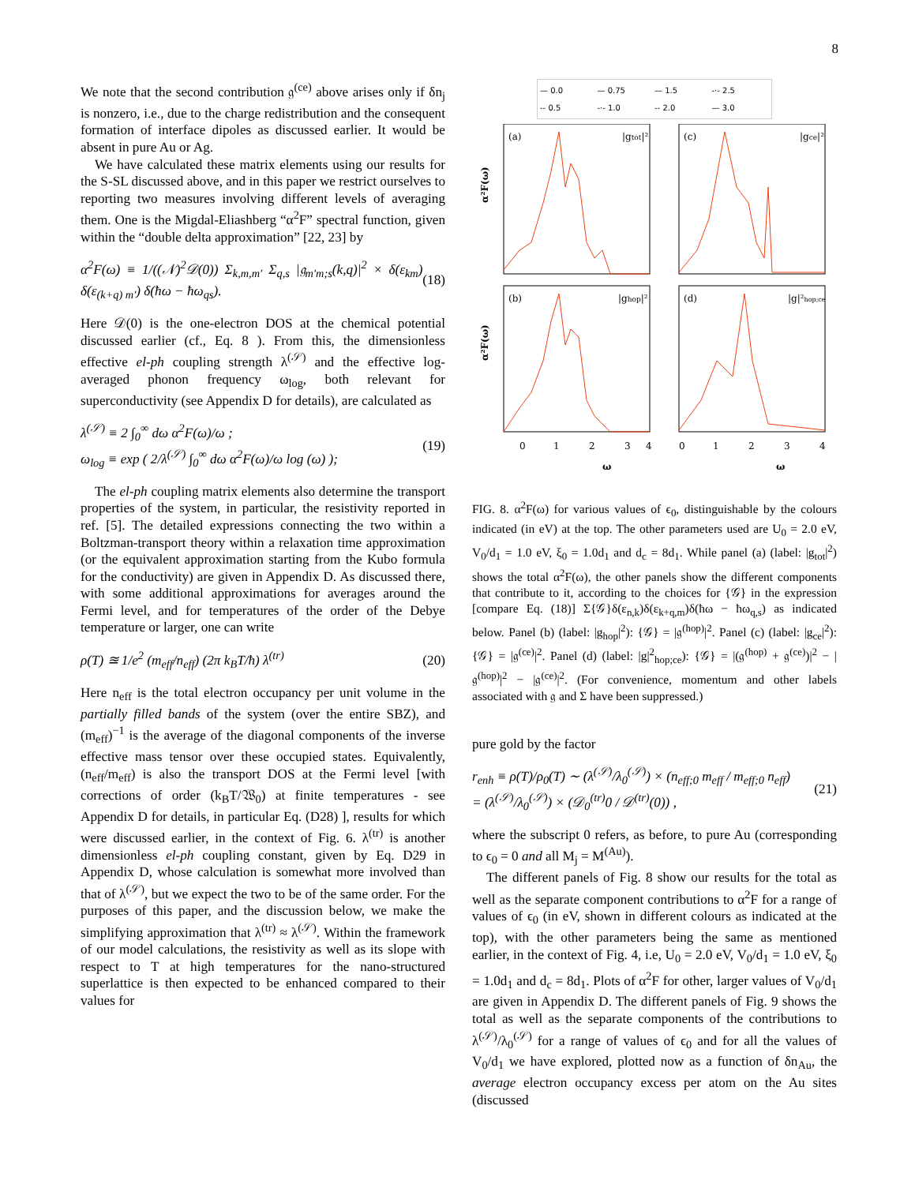8
We note that the second contribution 𝔤<sup>(ce)</sup> above arises only if δn<sub>j</sub> is nonzero, i.e., due to the charge redistribution and the consequent formation of interface dipoles as discussed earlier. It would be absent in pure Au or Ag.
We have calculated these matrix elements using our results for the S-SL discussed above, and in this paper we restrict ourselves to reporting two measures involving different levels of averaging them. One is the Migdal-Eliashberg “α<sup>2</sup>F” spectral function, given within the “double delta approximation” [22, 23] by
α<sup>2</sup>F(ω) ≡ 1/((𝒩)<sup>2</sup>𝒟(0)) Σ<sub>k,m,m′</sub> Σ<sub>q,s</sub> |𝔤<sub>m′m;s</sub>(k,q)|<sup>2</sup> × δ(ε<sub>km</sub>) δ(ε<sub>(k+q) m′</sub>) δ(ħω − ħω<sub>qs</sub>). (18)
Here 𝒟(0) is the one-electron DOS at the chemical potential discussed earlier (cf., Eq. 8 ). From this, the dimensionless effective el-ph coupling strength λ<sup>(𝒮)</sup> and the effective log-averaged phonon frequency ω<sub>log</sub>, both relevant for superconductivity (see Appendix D for details), are calculated as
λ<sup>(𝒮)</sup> ≡ 2 ∫<sub>0</sub><sup>∞</sup> dω α<sup>2</sup>F(ω)/ω ;
ω<sub>log</sub> ≡ exp ( 2/λ<sup>(𝒮)</sup> ∫<sub>0</sub><sup>∞</sup> dω α<sup>2</sup>F(ω)/ω log (ω) ); (19)
The el-ph coupling matrix elements also determine the transport properties of the system, in particular, the resistivity reported in ref. [5]. The detailed expressions connecting the two within a Boltzman-transport theory within a relaxation time approximation (or the equivalent approximation starting from the Kubo formula for the conductivity) are given in Appendix D. As discussed there, with some additional approximations for averages around the Fermi level, and for temperatures of the order of the Debye temperature or larger, one can write
ρ(T) ≊ 1/e<sup>2</sup> (m<sub>eff</sub>/n<sub>eff</sub>) (2π k<sub>B</sub>T/ħ) λ<sup>(tr)</sup> (20)
Here n<sub>eff</sub> is the total electron occupancy per unit volume in the partially filled bands of the system (over the entire SBZ), and (m<sub>eff</sub>)<sup>−1</sup> is the average of the diagonal components of the inverse effective mass tensor over these occupied states. Equivalently, (n<sub>eff</sub>/m<sub>eff</sub>) is also the transport DOS at the Fermi level [with corrections of order (k<sub>B</sub>T/𝔚<sub>0</sub>) at finite temperatures - see Appendix D for details, in particular Eq. (D28) ], results for which were discussed earlier, in the context of Fig. 6. λ<sup>(tr)</sup> is another dimensionless el-ph coupling constant, given by Eq. D29 in Appendix D, whose calculation is somewhat more involved than that of λ<sup>(𝒮)</sup>, but we expect the two to be of the same order. For the purposes of this paper, and the discussion below, we make the simplifying approximation that λ<sup>(tr)</sup> ≈ λ<sup>(𝒮)</sup>. Within the framework of our model calculations, the resistivity as well as its slope with respect to T at high temperatures for the nano-structured superlattice is then expected to be enhanced compared to their values for
— 0.0 — 0.75 — 1.5 -·- 2.5 -- 0.5 -·- 1.0 -- 2.0 — 3.0
(a)
|gtot|²
(c)
|gce|²
(b)
|ghop|²
(d)
|g|²hop;ce
0
1
2
3
4
0
1
2
3
4
ω
ω
α²F(ω)
α²F(ω)
FIG. 8. α<sup>2</sup>F(ω) for various values of ϵ<sub>0</sub>, distinguishable by the colours indicated (in eV) at the top. The other parameters used are U<sub>0</sub> = 2.0 eV, V<sub>0</sub>/d<sub>1</sub> = 1.0 eV, ξ<sub>0</sub> = 1.0d<sub>1</sub> and d<sub>c</sub> = 8d<sub>1</sub>. While panel (a) (label: |g<sub>tot</sub>|<sup>2</sup>) shows the total α<sup>2</sup>F(ω), the other panels show the different components that contribute to it, according to the choices for {𝒢} in the expression [compare Eq. (18)] Σ{𝒢}δ(ε<sub>n,k</sub>)δ(ε<sub>k+q,m</sub>)δ(ħω − ħω<sub>q,s</sub>) as indicated below. Panel (b) (label: |g<sub>hop</sub>|<sup>2</sup>): {𝒢} = |𝔤<sup>(hop)</sup>|<sup>2</sup>. Panel (c) (label: |g<sub>ce</sub>|<sup>2</sup>): {𝒢} = |𝔤<sup>(ce)</sup>|<sup>2</sup>. Panel (d) (label: |g|<sup>2</sup><sub>hop;ce</sub>): {𝒢} = |(𝔤<sup>(hop)</sup> + 𝔤<sup>(ce)</sup>)|<sup>2</sup> − |𝔤<sup>(hop)</sup>|<sup>2</sup> − |𝔤<sup>(ce)</sup>|<sup>2</sup>. (For convenience, momentum and other labels associated with 𝔤 and Σ have been suppressed.)
pure gold by the factor
r<sub>enh</sub> ≡ ρ(T)/ρ<sub>0</sub>(T) ∼ (λ<sup>(𝒮)</sup>/λ<sub>0</sub><sup>(𝒮)</sup>) × (n<sub>eff;0</sub> m<sub>eff</sub> / m<sub>eff;0</sub> n<sub>eff</sub>)
= (λ<sup>(𝒮)</sup>/λ<sub>0</sub><sup>(𝒮)</sup>) × (𝒟<sub>0</sub><sup>(tr)</sup>0 / 𝒟<sup>(tr)</sup>(0)) , (21)
where the subscript 0 refers, as before, to pure Au (corresponding to ϵ<sub>0</sub> = 0 and all M<sub>j</sub> = M<sup>(Au)</sup>).
The different panels of Fig. 8 show our results for the total as well as the separate component contributions to α<sup>2</sup>F for a range of values of ϵ<sub>0</sub> (in eV, shown in different colours as indicated at the top), with the other parameters being the same as mentioned earlier, in the context of Fig. 4, i.e, U<sub>0</sub> = 2.0 eV, V<sub>0</sub>/d<sub>1</sub> = 1.0 eV, ξ<sub>0</sub> = 1.0d<sub>1</sub> and d<sub>c</sub> = 8d<sub>1</sub>. Plots of α<sup>2</sup>F for other, larger values of V<sub>0</sub>/d<sub>1</sub> are given in Appendix D. The different panels of Fig. 9 shows the total as well as the separate components of the contributions to λ<sup>(𝒮)</sup>/λ<sub>0</sub><sup>(𝒮)</sup> for a range of values of ϵ<sub>0</sub> and for all the values of V<sub>0</sub>/d<sub>1</sub> we have explored, plotted now as a function of δn<sub>Au</sub>, the average electron occupancy excess per atom on the Au sites (discussed